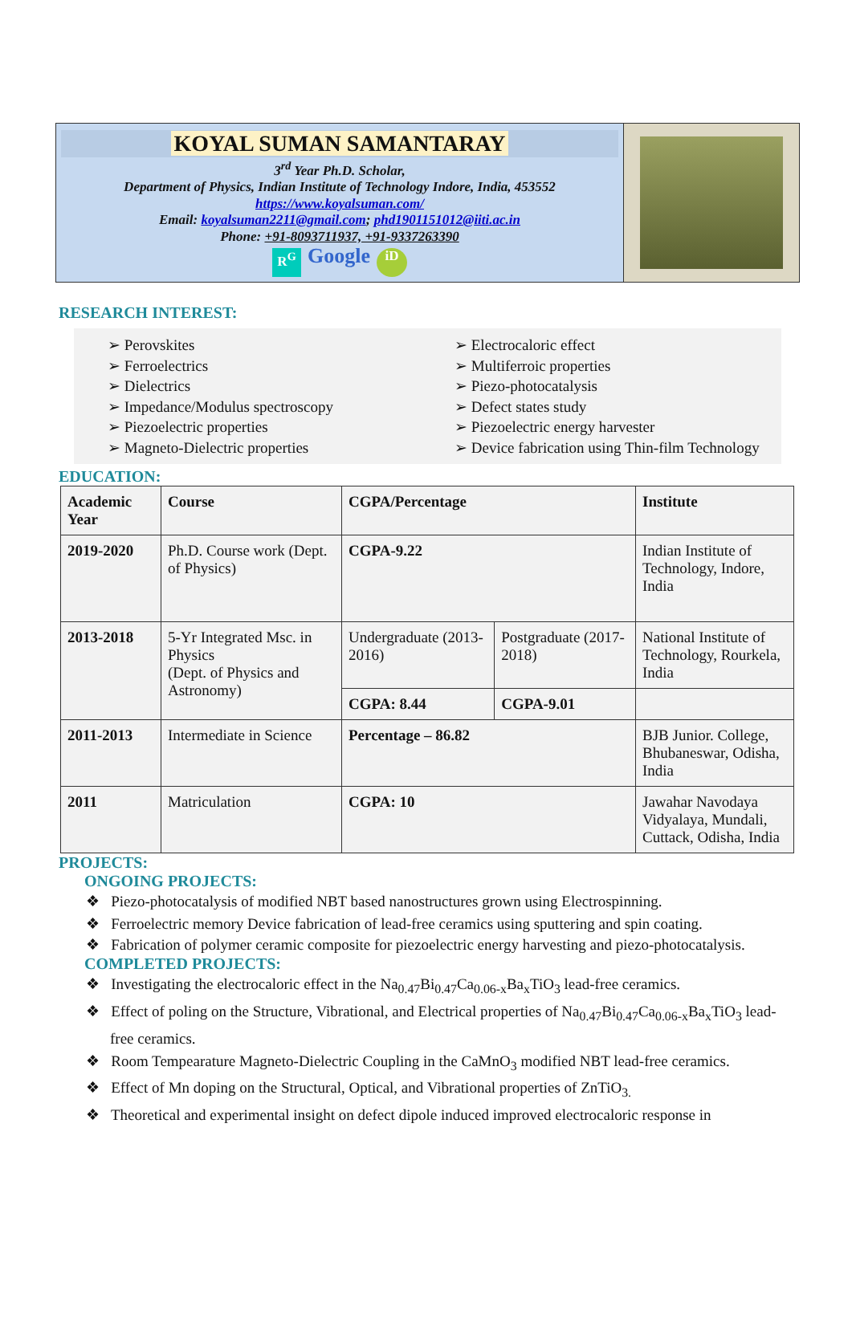KOYAL SUMAN SAMANTARAY
3<sup>rd</sup> Year Ph.D. Scholar,
Department of Physics, Indian Institute of Technology Indore, India, 453552
https://www.koyalsuman.com/
Email: koyalsuman2211@gmail.com; phd1901151012@iiti.ac.in
Phone: +91-8093711937, +91-9337263390
R<sup>G</sup> Google iD
RESEARCH INTEREST:
➢ Perovskites
➢ Ferroelectrics
➢ Dielectrics
➢ Impedance/Modulus spectroscopy
➢ Piezoelectric properties
➢ Magneto-Dielectric properties
➢ Electrocaloric effect
➢ Multiferroic properties
➢ Piezo-photocatalysis
➢ Defect states study
➢ Piezoelectric energy harvester
➢ Device fabrication using Thin-film Technology
EDUCATION:
| Academic Year | Course | CGPA/Percentage | | Institute |
| --- | --- | --- | --- | --- |
| 2019-2020 | Ph.D. Course work (Dept. of Physics) | CGPA-9.22 | | Indian Institute of Technology, Indore, India |
| 2013-2018 | 5-Yr Integrated Msc. in Physics (Dept. of Physics and Astronomy) | Undergraduate (2013-2016) | Postgraduate (2017-2018) | National Institute of Technology, Rourkela, India |
| | | CGPA: 8.44 | CGPA-9.01 | |
| 2011-2013 | Intermediate in Science | Percentage – 86.82 | | BJB Junior. College, Bhubaneswar, Odisha, India |
| 2011 | Matriculation | CGPA: 10 | | Jawahar Navodaya Vidyalaya, Mundali, Cuttack, Odisha, India |
PROJECTS:
ONGOING PROJECTS:
❖ Piezo-photocatalysis of modified NBT based nanostructures grown using Electrospinning.
❖ Ferroelectric memory Device fabrication of lead-free ceramics using sputtering and spin coating.
❖ Fabrication of polymer ceramic composite for piezoelectric energy harvesting and piezo-photocatalysis.
COMPLETED PROJECTS:
❖ Investigating the electrocaloric effect in the Na<sub>0.47</sub>Bi<sub>0.47</sub>Ca<sub>0.06-x</sub>Ba<sub>x</sub>TiO<sub>3</sub> lead-free ceramics.
❖ Effect of poling on the Structure, Vibrational, and Electrical properties of Na<sub>0.47</sub>Bi<sub>0.47</sub>Ca<sub>0.06-x</sub>Ba<sub>x</sub>TiO<sub>3</sub> lead-free ceramics.
❖ Room Tempearature Magneto-Dielectric Coupling in the CaMnO<sub>3</sub> modified NBT lead-free ceramics.
❖ Effect of Mn doping on the Structural, Optical, and Vibrational properties of ZnTiO<sub>3.</sub>
❖ Theoretical and experimental insight on defect dipole induced improved electrocaloric response in